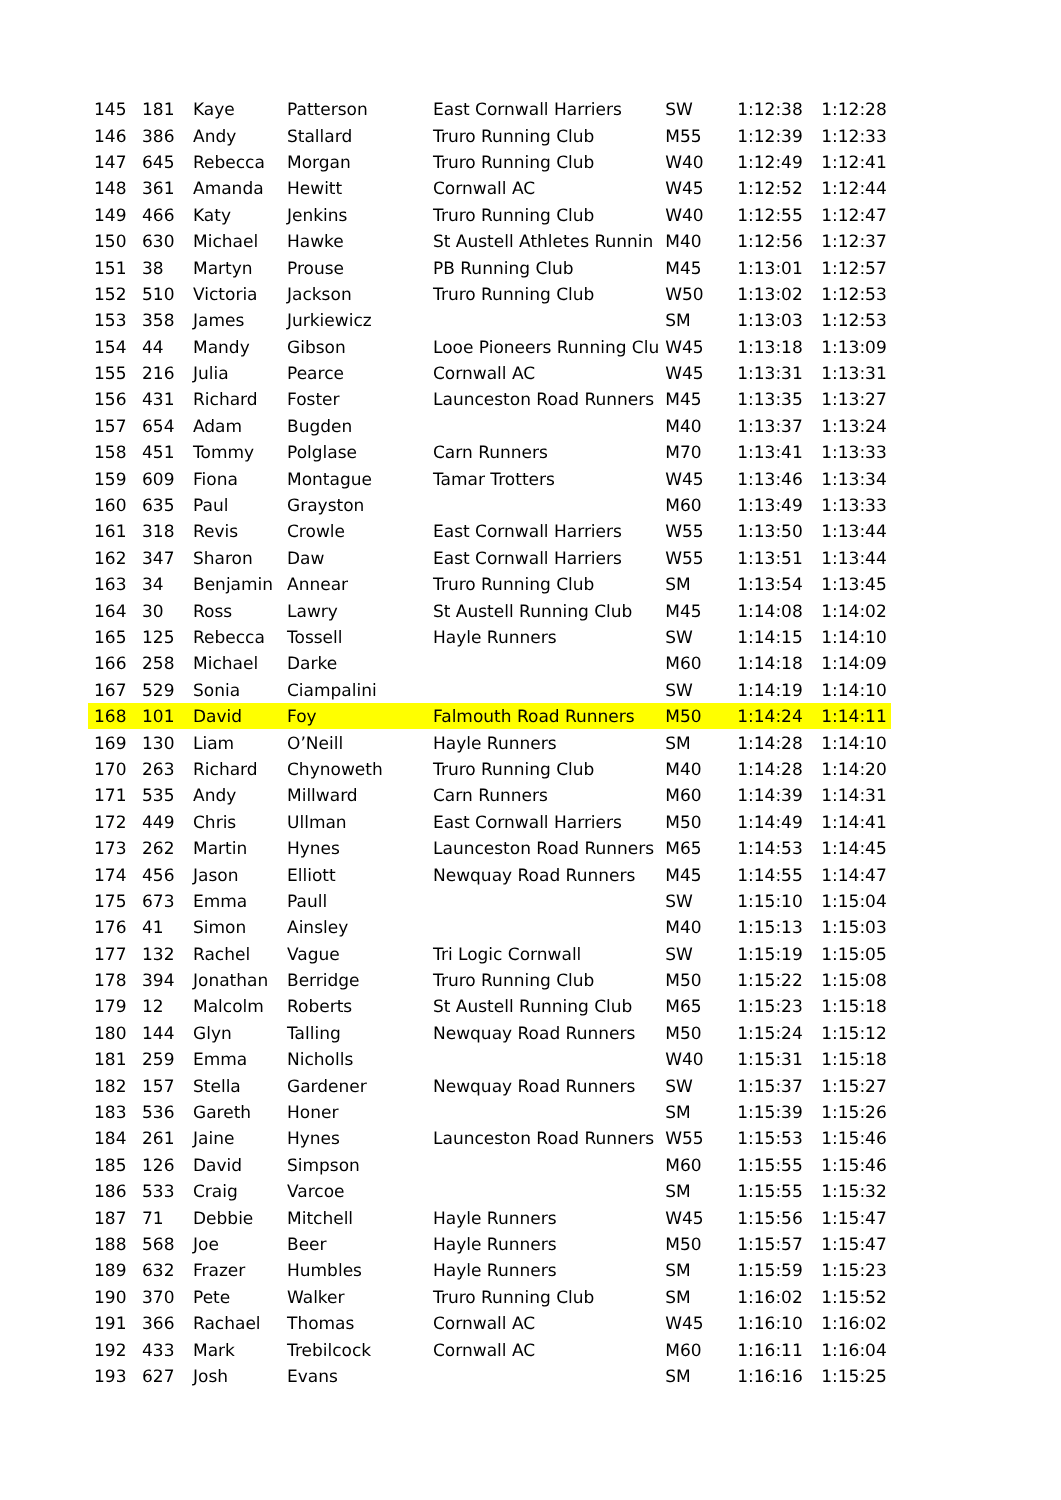| 145 | 181 | Kaye | Patterson | East Cornwall Harriers | SW | 1:12:38 | 1:12:28 |
| 146 | 386 | Andy | Stallard | Truro Running Club | M55 | 1:12:39 | 1:12:33 |
| 147 | 645 | Rebecca | Morgan | Truro Running Club | W40 | 1:12:49 | 1:12:41 |
| 148 | 361 | Amanda | Hewitt | Cornwall AC | W45 | 1:12:52 | 1:12:44 |
| 149 | 466 | Katy | Jenkins | Truro Running Club | W40 | 1:12:55 | 1:12:47 |
| 150 | 630 | Michael | Hawke | St Austell Athletes Runnin | M40 | 1:12:56 | 1:12:37 |
| 151 | 38 | Martyn | Prouse | PB Running Club | M45 | 1:13:01 | 1:12:57 |
| 152 | 510 | Victoria | Jackson | Truro Running Club | W50 | 1:13:02 | 1:12:53 |
| 153 | 358 | James | Jurkiewicz | | SM | 1:13:03 | 1:12:53 |
| 154 | 44 | Mandy | Gibson | Looe Pioneers Running Clu | W45 | 1:13:18 | 1:13:09 |
| 155 | 216 | Julia | Pearce | Cornwall AC | W45 | 1:13:31 | 1:13:31 |
| 156 | 431 | Richard | Foster | Launceston Road Runners | M45 | 1:13:35 | 1:13:27 |
| 157 | 654 | Adam | Bugden | | M40 | 1:13:37 | 1:13:24 |
| 158 | 451 | Tommy | Polglase | Carn Runners | M70 | 1:13:41 | 1:13:33 |
| 159 | 609 | Fiona | Montague | Tamar Trotters | W45 | 1:13:46 | 1:13:34 |
| 160 | 635 | Paul | Grayston | | M60 | 1:13:49 | 1:13:33 |
| 161 | 318 | Revis | Crowle | East Cornwall Harriers | W55 | 1:13:50 | 1:13:44 |
| 162 | 347 | Sharon | Daw | East Cornwall Harriers | W55 | 1:13:51 | 1:13:44 |
| 163 | 34 | Benjamin | Annear | Truro Running Club | SM | 1:13:54 | 1:13:45 |
| 164 | 30 | Ross | Lawry | St Austell Running Club | M45 | 1:14:08 | 1:14:02 |
| 165 | 125 | Rebecca | Tossell | Hayle Runners | SW | 1:14:15 | 1:14:10 |
| 166 | 258 | Michael | Darke | | M60 | 1:14:18 | 1:14:09 |
| 167 | 529 | Sonia | Ciampalini | | SW | 1:14:19 | 1:14:10 |
| 168 | 101 | David | Foy | Falmouth Road Runners | M50 | 1:14:24 | 1:14:11 |
| 169 | 130 | Liam | O’Neill | Hayle Runners | SM | 1:14:28 | 1:14:10 |
| 170 | 263 | Richard | Chynoweth | Truro Running Club | M40 | 1:14:28 | 1:14:20 |
| 171 | 535 | Andy | Millward | Carn Runners | M60 | 1:14:39 | 1:14:31 |
| 172 | 449 | Chris | Ullman | East Cornwall Harriers | M50 | 1:14:49 | 1:14:41 |
| 173 | 262 | Martin | Hynes | Launceston Road Runners | M65 | 1:14:53 | 1:14:45 |
| 174 | 456 | Jason | Elliott | Newquay Road Runners | M45 | 1:14:55 | 1:14:47 |
| 175 | 673 | Emma | Paull | | SW | 1:15:10 | 1:15:04 |
| 176 | 41 | Simon | Ainsley | | M40 | 1:15:13 | 1:15:03 |
| 177 | 132 | Rachel | Vague | Tri Logic Cornwall | SW | 1:15:19 | 1:15:05 |
| 178 | 394 | Jonathan | Berridge | Truro Running Club | M50 | 1:15:22 | 1:15:08 |
| 179 | 12 | Malcolm | Roberts | St Austell Running Club | M65 | 1:15:23 | 1:15:18 |
| 180 | 144 | Glyn | Talling | Newquay Road Runners | M50 | 1:15:24 | 1:15:12 |
| 181 | 259 | Emma | Nicholls | | W40 | 1:15:31 | 1:15:18 |
| 182 | 157 | Stella | Gardener | Newquay Road Runners | SW | 1:15:37 | 1:15:27 |
| 183 | 536 | Gareth | Honer | | SM | 1:15:39 | 1:15:26 |
| 184 | 261 | Jaine | Hynes | Launceston Road Runners | W55 | 1:15:53 | 1:15:46 |
| 185 | 126 | David | Simpson | | M60 | 1:15:55 | 1:15:46 |
| 186 | 533 | Craig | Varcoe | | SM | 1:15:55 | 1:15:32 |
| 187 | 71 | Debbie | Mitchell | Hayle Runners | W45 | 1:15:56 | 1:15:47 |
| 188 | 568 | Joe | Beer | Hayle Runners | M50 | 1:15:57 | 1:15:47 |
| 189 | 632 | Frazer | Humbles | Hayle Runners | SM | 1:15:59 | 1:15:23 |
| 190 | 370 | Pete | Walker | Truro Running Club | SM | 1:16:02 | 1:15:52 |
| 191 | 366 | Rachael | Thomas | Cornwall AC | W45 | 1:16:10 | 1:16:02 |
| 192 | 433 | Mark | Trebilcock | Cornwall AC | M60 | 1:16:11 | 1:16:04 |
| 193 | 627 | Josh | Evans | | SM | 1:16:16 | 1:15:25 |